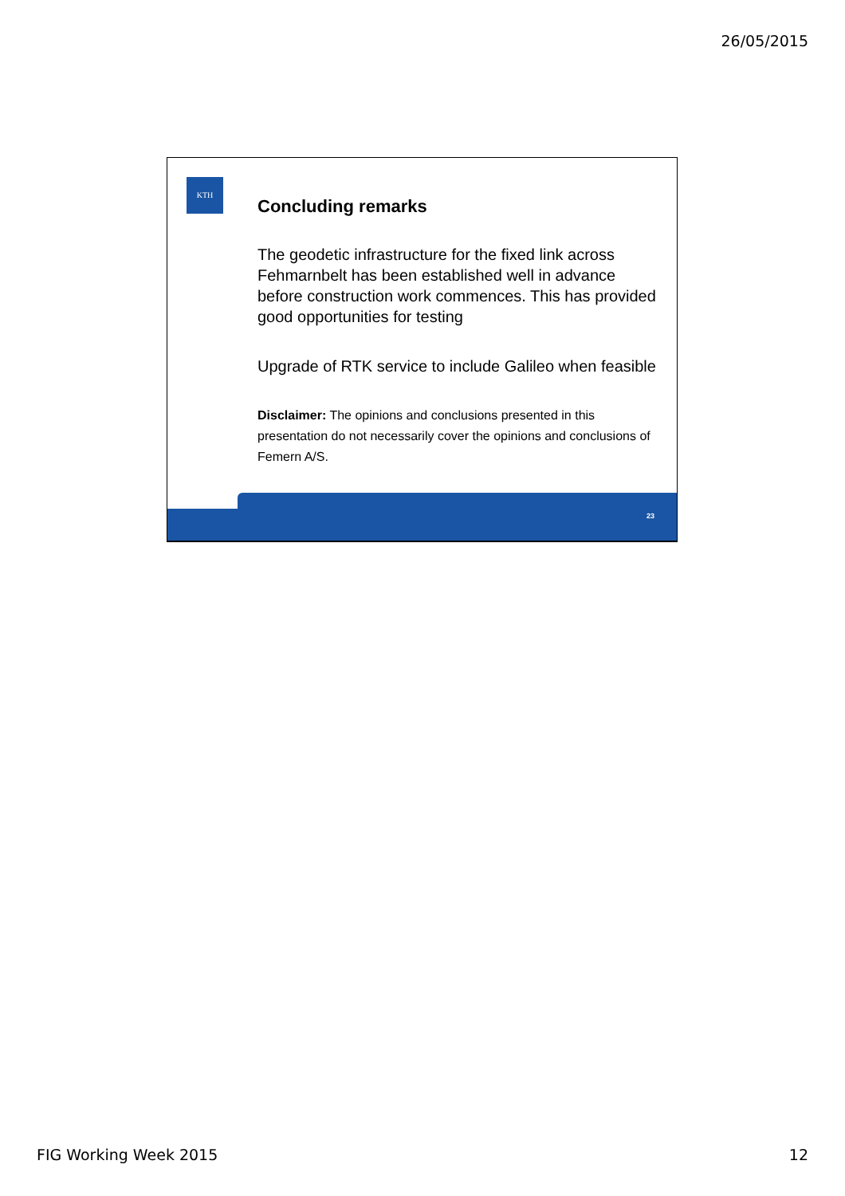26/05/2015
KTH
Concluding remarks
The geodetic infrastructure for the fixed link across Fehmarnbelt has been established well in advance before construction work commences. This has provided good opportunities for testing
Upgrade of RTK service to include Galileo when feasible
Disclaimer: The opinions and conclusions presented in this presentation do not necessarily cover the opinions and conclusions of Femern A/S.
23
FIG Working Week 2015 12